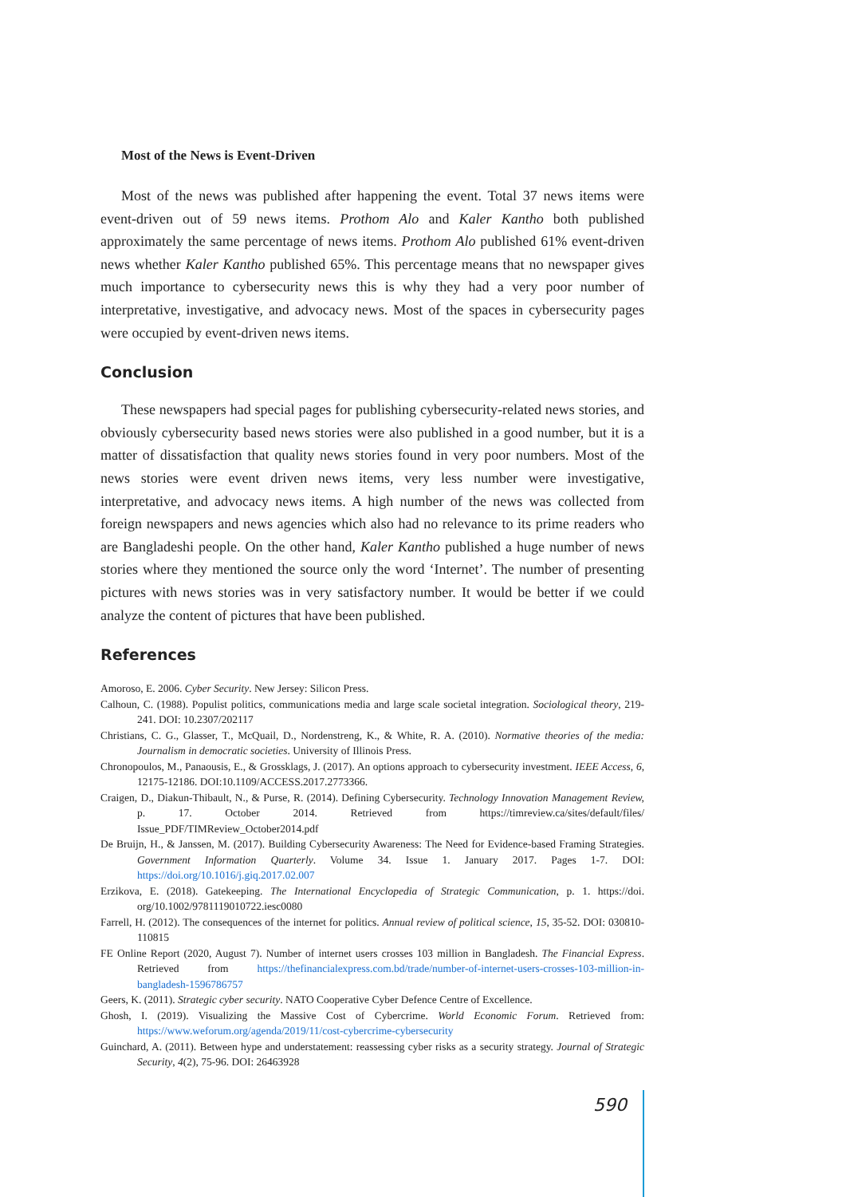Most of the News is Event-Driven
Most of the news was published after happening the event. Total 37 news items were event-driven out of 59 news items. Prothom Alo and Kaler Kantho both published approximately the same percentage of news items. Prothom Alo published 61% event-driven news whether Kaler Kantho published 65%. This percentage means that no newspaper gives much importance to cybersecurity news this is why they had a very poor number of interpretative, investigative, and advocacy news. Most of the spaces in cybersecurity pages were occupied by event-driven news items.
Conclusion
These newspapers had special pages for publishing cybersecurity-related news stories, and obviously cybersecurity based news stories were also published in a good number, but it is a matter of dissatisfaction that quality news stories found in very poor numbers. Most of the news stories were event driven news items, very less number were investigative, interpretative, and advocacy news items. A high number of the news was collected from foreign newspapers and news agencies which also had no relevance to its prime readers who are Bangladeshi people. On the other hand, Kaler Kantho published a huge number of news stories where they mentioned the source only the word ‘Internet’. The number of presenting pictures with news stories was in very satisfactory number. It would be better if we could analyze the content of pictures that have been published.
References
Amoroso, E. 2006. Cyber Security. New Jersey: Silicon Press.
Calhoun, C. (1988). Populist politics, communications media and large scale societal integration. Sociological theory, 219-241. DOI: 10.2307/202117
Christians, C. G., Glasser, T., McQuail, D., Nordenstreng, K., & White, R. A. (2010). Normative theories of the media: Journalism in democratic societies. University of Illinois Press.
Chronopoulos, M., Panaousis, E., & Grossklags, J. (2017). An options approach to cybersecurity investment. IEEE Access, 6, 12175-12186. DOI:10.1109/ACCESS.2017.2773366.
Craigen, D., Diakun-Thibault, N., & Purse, R. (2014). Defining Cybersecurity. Technology Innovation Management Review, p. 17. October 2014. Retrieved from https://timreview.ca/sites/default/files/ Issue_PDF/TIMReview_October2014.pdf
De Bruijn, H., & Janssen, M. (2017). Building Cybersecurity Awareness: The Need for Evidence-based Framing Strategies. Government Information Quarterly. Volume 34. Issue 1. January 2017. Pages 1-7. DOI: https://doi.org/10.1016/j.giq.2017.02.007
Erzikova, E. (2018). Gatekeeping. The International Encyclopedia of Strategic Communication, p. 1. https://doi. org/10.1002/9781119010722.iesc0080
Farrell, H. (2012). The consequences of the internet for politics. Annual review of political science, 15, 35-52. DOI: 030810-110815
FE Online Report (2020, August 7). Number of internet users crosses 103 million in Bangladesh. The Financial Express. Retrieved from https://thefinancialexpress.com.bd/trade/number-of-internet-users-crosses-103-million-in-bangladesh-1596786757
Geers, K. (2011). Strategic cyber security. NATO Cooperative Cyber Defence Centre of Excellence.
Ghosh, I. (2019). Visualizing the Massive Cost of Cybercrime. World Economic Forum. Retrieved from: https://www.weforum.org/agenda/2019/11/cost-cybercrime-cybersecurity
Guinchard, A. (2011). Between hype and understatement: reassessing cyber risks as a security strategy. Journal of Strategic Security, 4(2), 75-96. DOI: 26463928
590